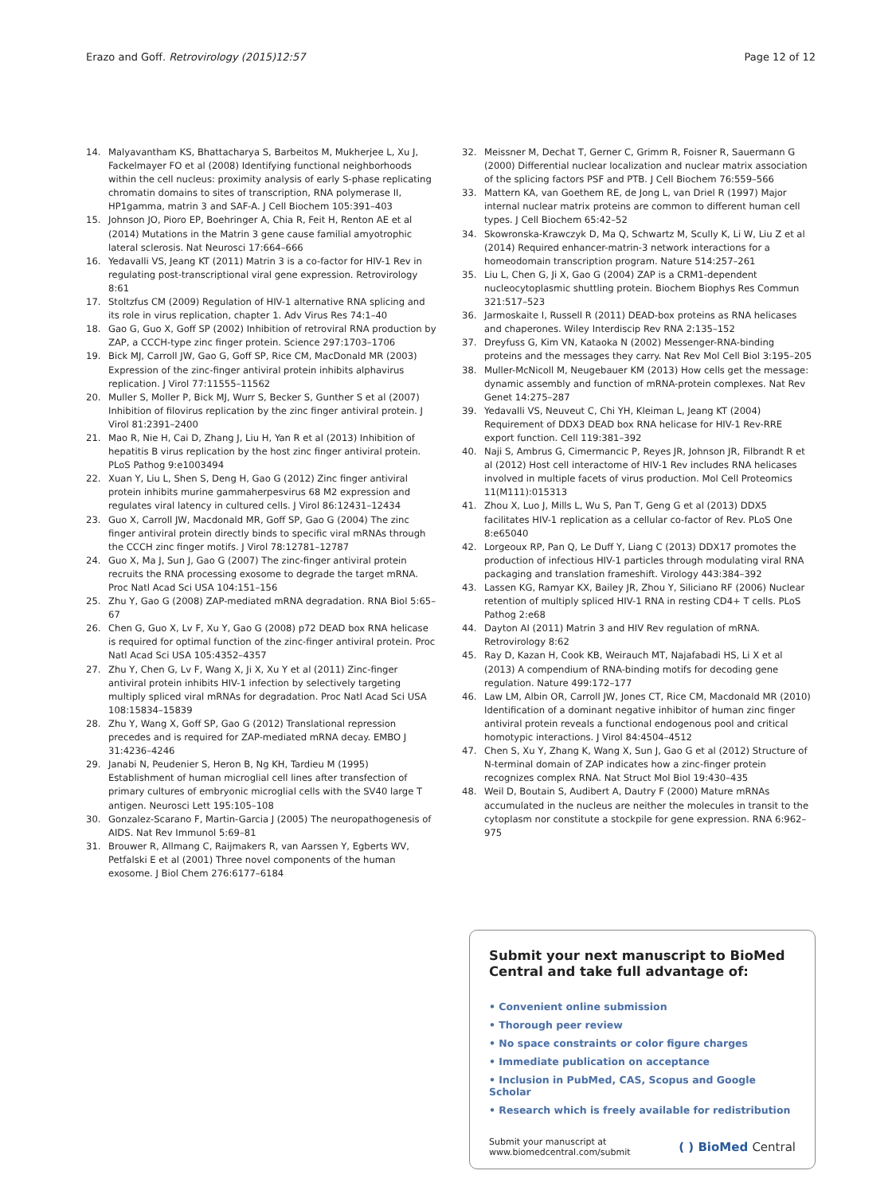Erazo and Goff. Retrovirology (2015)12:57 Page 12 of 12
14. Malyavantham KS, Bhattacharya S, Barbeitos M, Mukherjee L, Xu J, Fackelmayer FO et al (2008) Identifying functional neighborhoods within the cell nucleus: proximity analysis of early S-phase replicating chromatin domains to sites of transcription, RNA polymerase II, HP1gamma, matrin 3 and SAF-A. J Cell Biochem 105:391–403
15. Johnson JO, Pioro EP, Boehringer A, Chia R, Feit H, Renton AE et al (2014) Mutations in the Matrin 3 gene cause familial amyotrophic lateral sclerosis. Nat Neurosci 17:664–666
16. Yedavalli VS, Jeang KT (2011) Matrin 3 is a co-factor for HIV-1 Rev in regulating post-transcriptional viral gene expression. Retrovirology 8:61
17. Stoltzfus CM (2009) Regulation of HIV-1 alternative RNA splicing and its role in virus replication, chapter 1. Adv Virus Res 74:1–40
18. Gao G, Guo X, Goff SP (2002) Inhibition of retroviral RNA production by ZAP, a CCCH-type zinc finger protein. Science 297:1703–1706
19. Bick MJ, Carroll JW, Gao G, Goff SP, Rice CM, MacDonald MR (2003) Expression of the zinc-finger antiviral protein inhibits alphavirus replication. J Virol 77:11555–11562
20. Muller S, Moller P, Bick MJ, Wurr S, Becker S, Gunther S et al (2007) Inhibition of filovirus replication by the zinc finger antiviral protein. J Virol 81:2391–2400
21. Mao R, Nie H, Cai D, Zhang J, Liu H, Yan R et al (2013) Inhibition of hepatitis B virus replication by the host zinc finger antiviral protein. PLoS Pathog 9:e1003494
22. Xuan Y, Liu L, Shen S, Deng H, Gao G (2012) Zinc finger antiviral protein inhibits murine gammaherpesvirus 68 M2 expression and regulates viral latency in cultured cells. J Virol 86:12431–12434
23. Guo X, Carroll JW, Macdonald MR, Goff SP, Gao G (2004) The zinc finger antiviral protein directly binds to specific viral mRNAs through the CCCH zinc finger motifs. J Virol 78:12781–12787
24. Guo X, Ma J, Sun J, Gao G (2007) The zinc-finger antiviral protein recruits the RNA processing exosome to degrade the target mRNA. Proc Natl Acad Sci USA 104:151–156
25. Zhu Y, Gao G (2008) ZAP-mediated mRNA degradation. RNA Biol 5:65–67
26. Chen G, Guo X, Lv F, Xu Y, Gao G (2008) p72 DEAD box RNA helicase is required for optimal function of the zinc-finger antiviral protein. Proc Natl Acad Sci USA 105:4352–4357
27. Zhu Y, Chen G, Lv F, Wang X, Ji X, Xu Y et al (2011) Zinc-finger antiviral protein inhibits HIV-1 infection by selectively targeting multiply spliced viral mRNAs for degradation. Proc Natl Acad Sci USA 108:15834–15839
28. Zhu Y, Wang X, Goff SP, Gao G (2012) Translational repression precedes and is required for ZAP-mediated mRNA decay. EMBO J 31:4236–4246
29. Janabi N, Peudenier S, Heron B, Ng KH, Tardieu M (1995) Establishment of human microglial cell lines after transfection of primary cultures of embryonic microglial cells with the SV40 large T antigen. Neurosci Lett 195:105–108
30. Gonzalez-Scarano F, Martin-Garcia J (2005) The neuropathogenesis of AIDS. Nat Rev Immunol 5:69–81
31. Brouwer R, Allmang C, Raijmakers R, van Aarssen Y, Egberts WV, Petfalski E et al (2001) Three novel components of the human exosome. J Biol Chem 276:6177–6184
32. Meissner M, Dechat T, Gerner C, Grimm R, Foisner R, Sauermann G (2000) Differential nuclear localization and nuclear matrix association of the splicing factors PSF and PTB. J Cell Biochem 76:559–566
33. Mattern KA, van Goethem RE, de Jong L, van Driel R (1997) Major internal nuclear matrix proteins are common to different human cell types. J Cell Biochem 65:42–52
34. Skowronska-Krawczyk D, Ma Q, Schwartz M, Scully K, Li W, Liu Z et al (2014) Required enhancer-matrin-3 network interactions for a homeodomain transcription program. Nature 514:257–261
35. Liu L, Chen G, Ji X, Gao G (2004) ZAP is a CRM1-dependent nucleocytoplasmic shuttling protein. Biochem Biophys Res Commun 321:517–523
36. Jarmoskaite I, Russell R (2011) DEAD-box proteins as RNA helicases and chaperones. Wiley Interdiscip Rev RNA 2:135–152
37. Dreyfuss G, Kim VN, Kataoka N (2002) Messenger-RNA-binding proteins and the messages they carry. Nat Rev Mol Cell Biol 3:195–205
38. Muller-McNicoll M, Neugebauer KM (2013) How cells get the message: dynamic assembly and function of mRNA-protein complexes. Nat Rev Genet 14:275–287
39. Yedavalli VS, Neuveut C, Chi YH, Kleiman L, Jeang KT (2004) Requirement of DDX3 DEAD box RNA helicase for HIV-1 Rev-RRE export function. Cell 119:381–392
40. Naji S, Ambrus G, Cimermancic P, Reyes JR, Johnson JR, Filbrandt R et al (2012) Host cell interactome of HIV-1 Rev includes RNA helicases involved in multiple facets of virus production. Mol Cell Proteomics 11(M111):015313
41. Zhou X, Luo J, Mills L, Wu S, Pan T, Geng G et al (2013) DDX5 facilitates HIV-1 replication as a cellular co-factor of Rev. PLoS One 8:e65040
42. Lorgeoux RP, Pan Q, Le Duff Y, Liang C (2013) DDX17 promotes the production of infectious HIV-1 particles through modulating viral RNA packaging and translation frameshift. Virology 443:384–392
43. Lassen KG, Ramyar KX, Bailey JR, Zhou Y, Siliciano RF (2006) Nuclear retention of multiply spliced HIV-1 RNA in resting CD4+ T cells. PLoS Pathog 2:e68
44. Dayton AI (2011) Matrin 3 and HIV Rev regulation of mRNA. Retrovirology 8:62
45. Ray D, Kazan H, Cook KB, Weirauch MT, Najafabadi HS, Li X et al (2013) A compendium of RNA-binding motifs for decoding gene regulation. Nature 499:172–177
46. Law LM, Albin OR, Carroll JW, Jones CT, Rice CM, Macdonald MR (2010) Identification of a dominant negative inhibitor of human zinc finger antiviral protein reveals a functional endogenous pool and critical homotypic interactions. J Virol 84:4504–4512
47. Chen S, Xu Y, Zhang K, Wang X, Sun J, Gao G et al (2012) Structure of N-terminal domain of ZAP indicates how a zinc-finger protein recognizes complex RNA. Nat Struct Mol Biol 19:430–435
48. Weil D, Boutain S, Audibert A, Dautry F (2000) Mature mRNAs accumulated in the nucleus are neither the molecules in transit to the cytoplasm nor constitute a stockpile for gene expression. RNA 6:962–975
Submit your next manuscript to BioMed Central and take full advantage of:
• Convenient online submission
• Thorough peer review
• No space constraints or color figure charges
• Immediate publication on acceptance
• Inclusion in PubMed, CAS, Scopus and Google Scholar
• Research which is freely available for redistribution
Submit your manuscript at
www.biomedcentral.com/submit ( ) BioMed Central